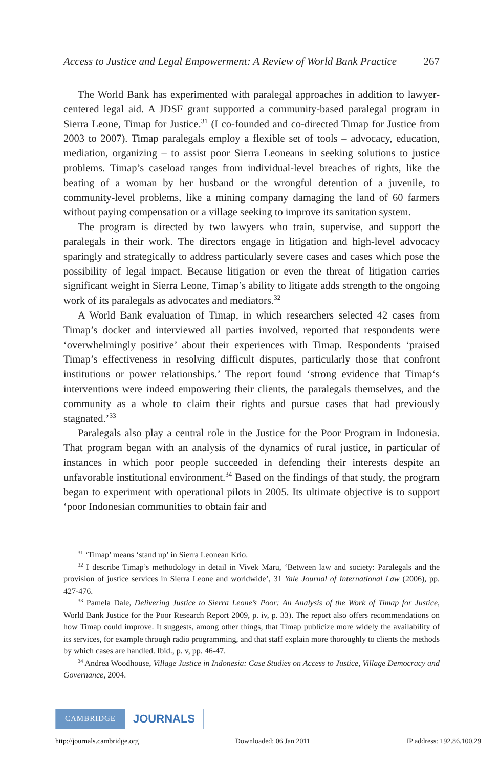Access to Justice and Legal Empowerment: A Review of World Bank Practice 267
The World Bank has experimented with paralegal approaches in addition to lawyer-centered legal aid. A JDSF grant supported a community-based paralegal program in Sierra Leone, Timap for Justice.<sup>31</sup> (I co-founded and co-directed Timap for Justice from 2003 to 2007). Timap paralegals employ a flexible set of tools – advocacy, education, mediation, organizing – to assist poor Sierra Leoneans in seeking solutions to justice problems. Timap’s caseload ranges from individual-level breaches of rights, like the beating of a woman by her husband or the wrongful detention of a juvenile, to community-level problems, like a mining company damaging the land of 60 farmers without paying compensation or a village seeking to improve its sanitation system.
The program is directed by two lawyers who train, supervise, and support the paralegals in their work. The directors engage in litigation and high-level advocacy sparingly and strategically to address particularly severe cases and cases which pose the possibility of legal impact. Because litigation or even the threat of litigation carries significant weight in Sierra Leone, Timap’s ability to litigate adds strength to the ongoing work of its paralegals as advocates and mediators.<sup>32</sup>
A World Bank evaluation of Timap, in which researchers selected 42 cases from Timap’s docket and interviewed all parties involved, reported that respondents were ‘overwhelmingly positive’ about their experiences with Timap. Respondents ‘praised Timap’s effectiveness in resolving difficult disputes, particularly those that confront institutions or power relationships.’ The report found ‘strong evidence that Timap‘s interventions were indeed empowering their clients, the paralegals themselves, and the community as a whole to claim their rights and pursue cases that had previously stagnated.’<sup>33</sup>
Paralegals also play a central role in the Justice for the Poor Program in Indonesia. That program began with an analysis of the dynamics of rural justice, in particular of instances in which poor people succeeded in defending their interests despite an unfavorable institutional environment.<sup>34</sup> Based on the findings of that study, the program began to experiment with operational pilots in 2005. Its ultimate objective is to support ‘poor Indonesian communities to obtain fair and
<sup>31</sup> ‘Timap’ means ‘stand up’ in Sierra Leonean Krio.
<sup>32</sup> I describe Timap’s methodology in detail in Vivek Maru, ‘Between law and society: Paralegals and the provision of justice services in Sierra Leone and worldwide’, 31 Yale Journal of International Law (2006), pp. 427-476.
<sup>33</sup> Pamela Dale, Delivering Justice to Sierra Leone’s Poor: An Analysis of the Work of Timap for Justice, World Bank Justice for the Poor Research Report 2009, p. iv, p. 33). The report also offers recommendations on how Timap could improve. It suggests, among other things, that Timap publicize more widely the availability of its services, for example through radio programming, and that staff explain more thoroughly to clients the methods by which cases are handled. Ibid., p. v, pp. 46-47.
<sup>34</sup> Andrea Woodhouse, Village Justice in Indonesia: Case Studies on Access to Justice, Village Democracy and Governance, 2004.
CAMBRIDGE JOURNALS
http://journals.cambridge.org Downloaded: 06 Jan 2011 IP address: 192.86.100.29